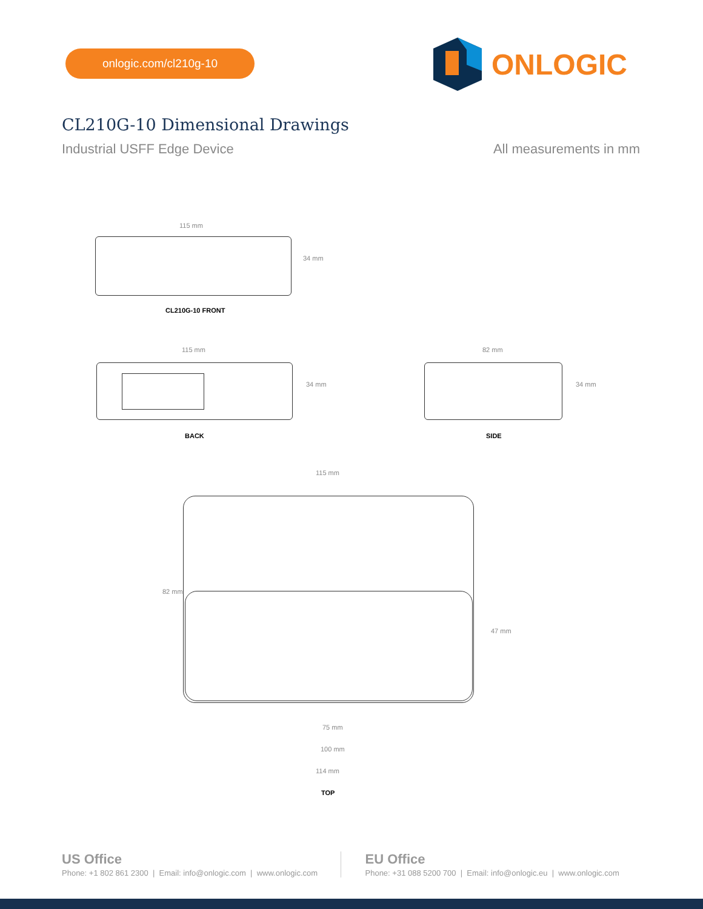onlogic.com/cl210g-10
ONLOGIC
CL210G-10 Dimensional Drawings
Industrial USFF Edge Device All measurements in mm
115 mm
34 mm
CL210G-10 FRONT
115 mm
34 mm
BACK
82 mm
34 mm
SIDE
115 mm
82 mm
47 mm
75 mm
100 mm
114 mm
TOP
US Office
Phone: +1 802 861 2300 | Email: info@onlogic.com | www.onlogic.com
EU Office
Phone: +31 088 5200 700 | Email: info@onlogic.eu | www.onlogic.com